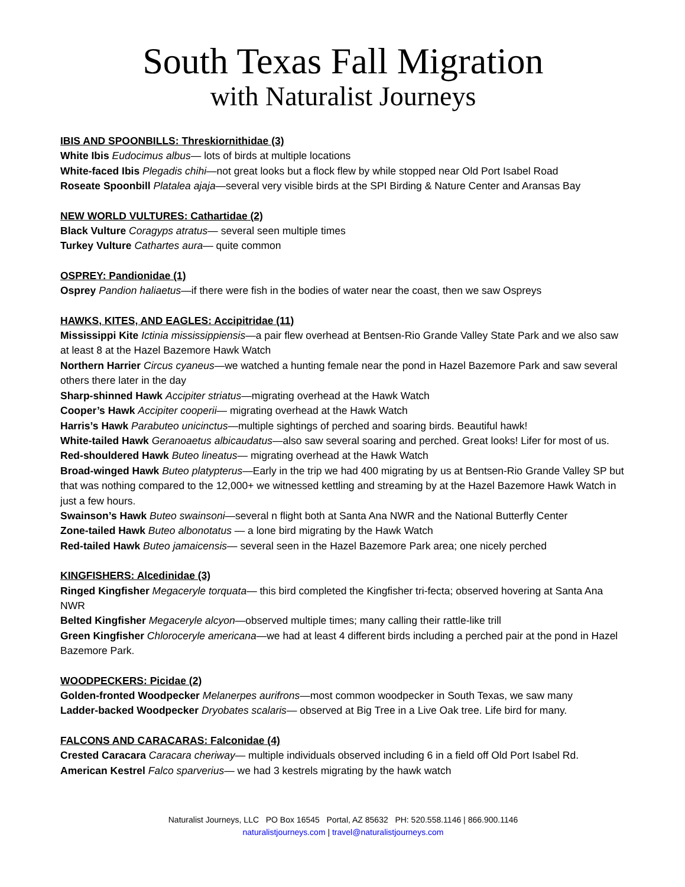South Texas Fall Migration
with Naturalist Journeys
IBIS AND SPOONBILLS: Threskiornithidae (3)
White Ibis Eudocimus albus— lots of birds at multiple locations
White-faced Ibis Plegadis chihi—not great looks but a flock flew by while stopped near Old Port Isabel Road
Roseate Spoonbill Platalea ajaja—several very visible birds at the SPI Birding & Nature Center and Aransas Bay
NEW WORLD VULTURES: Cathartidae (2)
Black Vulture Coragyps atratus— several seen multiple times
Turkey Vulture Cathartes aura— quite common
OSPREY: Pandionidae (1)
Osprey Pandion haliaetus—if there were fish in the bodies of water near the coast, then we saw Ospreys
HAWKS, KITES, AND EAGLES: Accipitridae (11)
Mississippi Kite Ictinia mississippiensis—a pair flew overhead at Bentsen-Rio Grande Valley State Park and we also saw at least 8 at the Hazel Bazemore Hawk Watch
Northern Harrier Circus cyaneus—we watched a hunting female near the pond in Hazel Bazemore Park and saw several others there later in the day
Sharp-shinned Hawk Accipiter striatus—migrating overhead at the Hawk Watch
Cooper’s Hawk Accipiter cooperii— migrating overhead at the Hawk Watch
Harris’s Hawk Parabuteo unicinctus—multiple sightings of perched and soaring birds. Beautiful hawk!
White-tailed Hawk Geranoaetus albicaudatus—also saw several soaring and perched. Great looks! Lifer for most of us.
Red-shouldered Hawk Buteo lineatus— migrating overhead at the Hawk Watch
Broad-winged Hawk Buteo platypterus—Early in the trip we had 400 migrating by us at Bentsen-Rio Grande Valley SP but that was nothing compared to the 12,000+ we witnessed kettling and streaming by at the Hazel Bazemore Hawk Watch in just a few hours.
Swainson’s Hawk Buteo swainsoni—several n flight both at Santa Ana NWR and the National Butterfly Center
Zone-tailed Hawk Buteo albonotatus — a lone bird migrating by the Hawk Watch
Red-tailed Hawk Buteo jamaicensis— several seen in the Hazel Bazemore Park area; one nicely perched
KINGFISHERS: Alcedinidae (3)
Ringed Kingfisher Megaceryle torquata— this bird completed the Kingfisher tri-fecta; observed hovering at Santa Ana NWR
Belted Kingfisher Megaceryle alcyon—observed multiple times; many calling their rattle-like trill
Green Kingfisher Chloroceryle americana—we had at least 4 different birds including a perched pair at the pond in Hazel Bazemore Park.
WOODPECKERS: Picidae (2)
Golden-fronted Woodpecker Melanerpes aurifrons—most common woodpecker in South Texas, we saw many
Ladder-backed Woodpecker Dryobates scalaris— observed at Big Tree in a Live Oak tree. Life bird for many.
FALCONS AND CARACARAS: Falconidae (4)
Crested Caracara Caracara cheriway— multiple individuals observed including 6 in a field off Old Port Isabel Rd.
American Kestrel Falco sparverius— we had 3 kestrels migrating by the hawk watch
Naturalist Journeys, LLC PO Box 16545 Portal, AZ 85632 PH: 520.558.1146 | 866.900.1146
naturalistjourneys.com | travel@naturalistjourneys.com